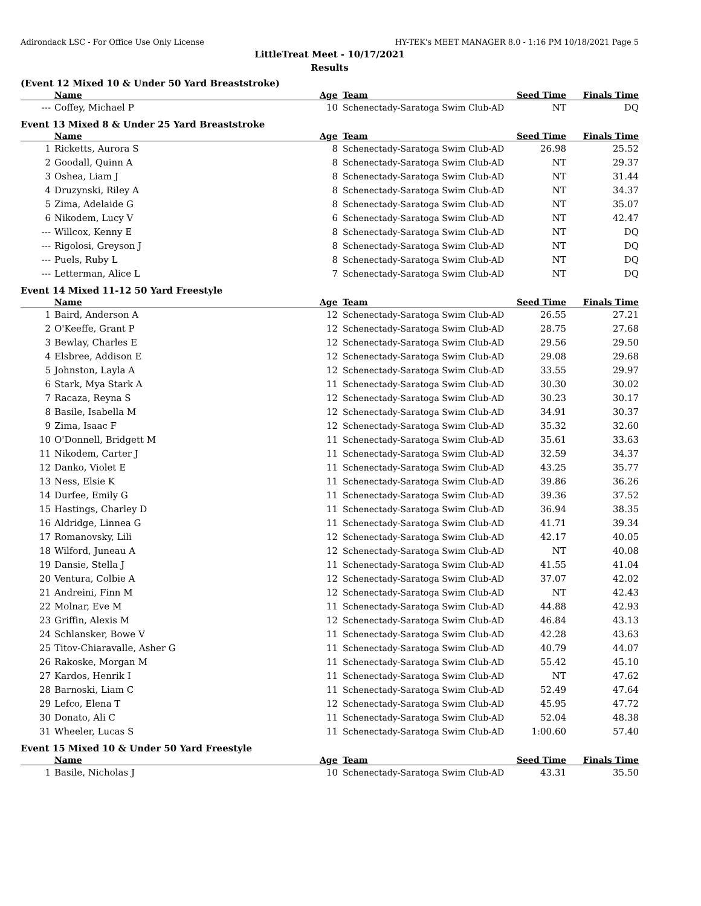Adirondack LSC - For Office Use Only License HY-TEK's MEET MANAGER 8.0 - 1:16 PM 10/18/2021 Page 5
LittleTreat Meet - 10/17/2021
Results
(Event 12 Mixed 10 & Under 50 Yard Breaststroke)
| | Name | Age | Team | Seed Time | Finals Time | |
| --- | --- | --- | --- | --- | --- | --- |
| --- | Coffey, Michael P | 10 | Schenectady-Saratoga Swim Club-AD | NT | DQ | |
Event 13 Mixed 8 & Under 25 Yard Breaststroke
| | Name | Age | Team | Seed Time | Finals Time | |
| --- | --- | --- | --- | --- | --- | --- |
| 1 | Ricketts, Aurora S | 8 | Schenectady-Saratoga Swim Club-AD | 26.98 | 25.52 | |
| 2 | Goodall, Quinn A | 8 | Schenectady-Saratoga Swim Club-AD | NT | 29.37 | |
| 3 | Oshea, Liam J | 8 | Schenectady-Saratoga Swim Club-AD | NT | 31.44 | |
| 4 | Druzynski, Riley A | 8 | Schenectady-Saratoga Swim Club-AD | NT | 34.37 | |
| 5 | Zima, Adelaide G | 8 | Schenectady-Saratoga Swim Club-AD | NT | 35.07 | |
| 6 | Nikodem, Lucy V | 6 | Schenectady-Saratoga Swim Club-AD | NT | 42.47 | |
| --- | Willcox, Kenny E | 8 | Schenectady-Saratoga Swim Club-AD | NT | DQ | |
| --- | Rigolosi, Greyson J | 8 | Schenectady-Saratoga Swim Club-AD | NT | DQ | |
| --- | Puels, Ruby L | 8 | Schenectady-Saratoga Swim Club-AD | NT | DQ | |
| --- | Letterman, Alice L | 7 | Schenectady-Saratoga Swim Club-AD | NT | DQ | |
Event 14 Mixed 11-12 50 Yard Freestyle
| | Name | Age | Team | Seed Time | Finals Time | |
| --- | --- | --- | --- | --- | --- | --- |
| 1 | Baird, Anderson A | 12 | Schenectady-Saratoga Swim Club-AD | 26.55 | 27.21 | |
| 2 | O'Keeffe, Grant P | 12 | Schenectady-Saratoga Swim Club-AD | 28.75 | 27.68 | |
| 3 | Bewlay, Charles E | 12 | Schenectady-Saratoga Swim Club-AD | 29.56 | 29.50 | |
| 4 | Elsbree, Addison E | 12 | Schenectady-Saratoga Swim Club-AD | 29.08 | 29.68 | |
| 5 | Johnston, Layla A | 12 | Schenectady-Saratoga Swim Club-AD | 33.55 | 29.97 | |
| 6 | Stark, Mya Stark A | 11 | Schenectady-Saratoga Swim Club-AD | 30.30 | 30.02 | |
| 7 | Racaza, Reyna S | 12 | Schenectady-Saratoga Swim Club-AD | 30.23 | 30.17 | |
| 8 | Basile, Isabella M | 12 | Schenectady-Saratoga Swim Club-AD | 34.91 | 30.37 | |
| 9 | Zima, Isaac F | 12 | Schenectady-Saratoga Swim Club-AD | 35.32 | 32.60 | |
| 10 | O'Donnell, Bridgett M | 11 | Schenectady-Saratoga Swim Club-AD | 35.61 | 33.63 | |
| 11 | Nikodem, Carter J | 11 | Schenectady-Saratoga Swim Club-AD | 32.59 | 34.37 | |
| 12 | Danko, Violet E | 11 | Schenectady-Saratoga Swim Club-AD | 43.25 | 35.77 | |
| 13 | Ness, Elsie K | 11 | Schenectady-Saratoga Swim Club-AD | 39.86 | 36.26 | |
| 14 | Durfee, Emily G | 11 | Schenectady-Saratoga Swim Club-AD | 39.36 | 37.52 | |
| 15 | Hastings, Charley D | 11 | Schenectady-Saratoga Swim Club-AD | 36.94 | 38.35 | |
| 16 | Aldridge, Linnea G | 11 | Schenectady-Saratoga Swim Club-AD | 41.71 | 39.34 | |
| 17 | Romanovsky, Lili | 12 | Schenectady-Saratoga Swim Club-AD | 42.17 | 40.05 | |
| 18 | Wilford, Juneau A | 12 | Schenectady-Saratoga Swim Club-AD | NT | 40.08 | |
| 19 | Dansie, Stella J | 11 | Schenectady-Saratoga Swim Club-AD | 41.55 | 41.04 | |
| 20 | Ventura, Colbie A | 12 | Schenectady-Saratoga Swim Club-AD | 37.07 | 42.02 | |
| 21 | Andreini, Finn M | 12 | Schenectady-Saratoga Swim Club-AD | NT | 42.43 | |
| 22 | Molnar, Eve M | 11 | Schenectady-Saratoga Swim Club-AD | 44.88 | 42.93 | |
| 23 | Griffin, Alexis M | 12 | Schenectady-Saratoga Swim Club-AD | 46.84 | 43.13 | |
| 24 | Schlansker, Bowe V | 11 | Schenectady-Saratoga Swim Club-AD | 42.28 | 43.63 | |
| 25 | Titov-Chiaravalle, Asher G | 11 | Schenectady-Saratoga Swim Club-AD | 40.79 | 44.07 | |
| 26 | Rakoske, Morgan M | 11 | Schenectady-Saratoga Swim Club-AD | 55.42 | 45.10 | |
| 27 | Kardos, Henrik I | 11 | Schenectady-Saratoga Swim Club-AD | NT | 47.62 | |
| 28 | Barnoski, Liam C | 11 | Schenectady-Saratoga Swim Club-AD | 52.49 | 47.64 | |
| 29 | Lefco, Elena T | 12 | Schenectady-Saratoga Swim Club-AD | 45.95 | 47.72 | |
| 30 | Donato, Ali C | 11 | Schenectady-Saratoga Swim Club-AD | 52.04 | 48.38 | |
| 31 | Wheeler, Lucas S | 11 | Schenectady-Saratoga Swim Club-AD | 1:00.60 | 57.40 | |
Event 15 Mixed 10 & Under 50 Yard Freestyle
| | Name | Age | Team | Seed Time | Finals Time | |
| --- | --- | --- | --- | --- | --- | --- |
| 1 | Basile, Nicholas J | 10 | Schenectady-Saratoga Swim Club-AD | 43.31 | 35.50 | |